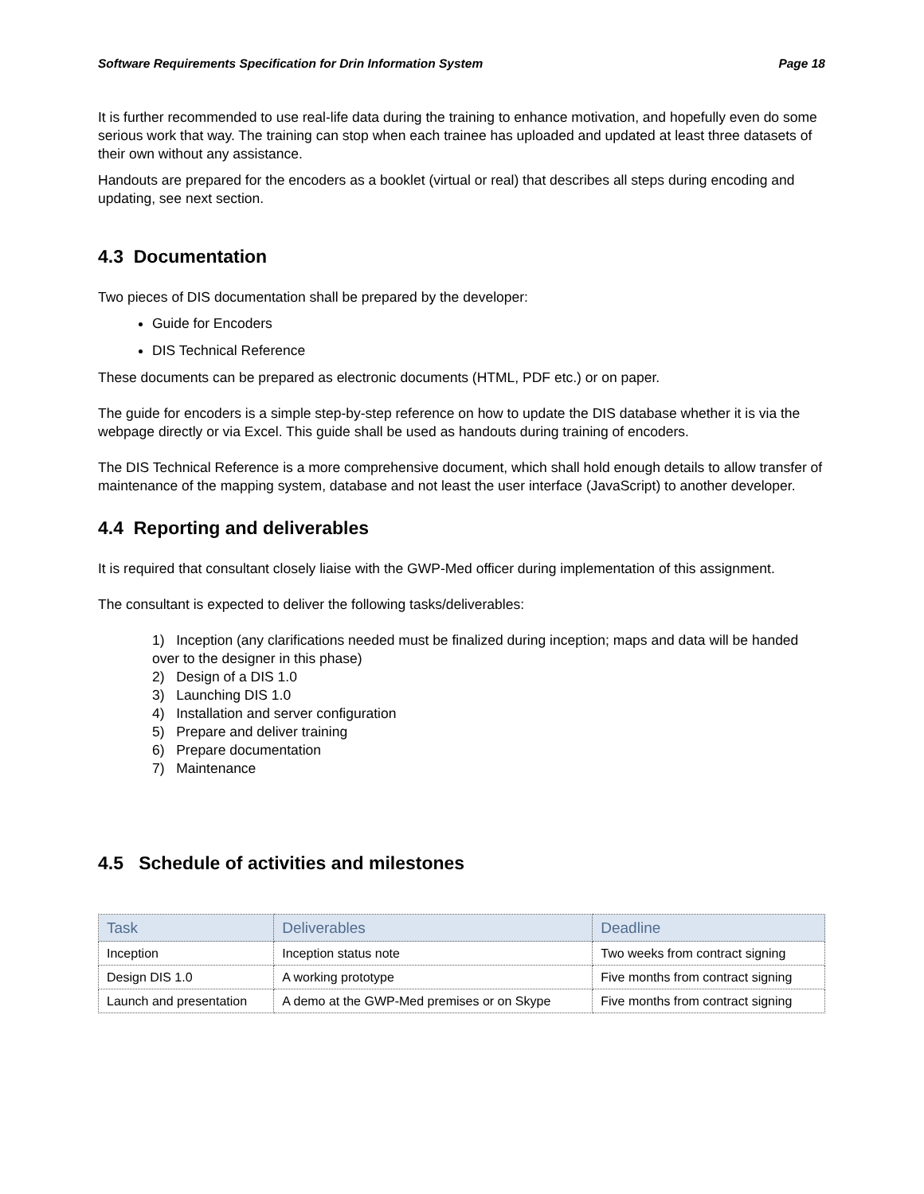Software Requirements Specification for Drin Information System Page 18
It is further recommended to use real-life data during the training to enhance motivation, and hopefully even do some serious work that way. The training can stop when each trainee has uploaded and updated at least three datasets of their own without any assistance.
Handouts are prepared for the encoders as a booklet (virtual or real) that describes all steps during encoding and updating, see next section.
4.3 Documentation
Two pieces of DIS documentation shall be prepared by the developer:
Guide for Encoders
DIS Technical Reference
These documents can be prepared as electronic documents (HTML, PDF etc.) or on paper.
The guide for encoders is a simple step-by-step reference on how to update the DIS database whether it is via the webpage directly or via Excel. This guide shall be used as handouts during training of encoders.
The DIS Technical Reference is a more comprehensive document, which shall hold enough details to allow transfer of maintenance of the mapping system, database and not least the user interface (JavaScript) to another developer.
4.4 Reporting and deliverables
It is required that consultant closely liaise with the GWP-Med officer during implementation of this assignment.
The consultant is expected to deliver the following tasks/deliverables:
1) Inception (any clarifications needed must be finalized during inception; maps and data will be handed over to the designer in this phase)
2) Design of a DIS 1.0
3) Launching DIS 1.0
4) Installation and server configuration
5) Prepare and deliver training
6) Prepare documentation
7) Maintenance
4.5 Schedule of activities and milestones
| Task | Deliverables | Deadline |
| --- | --- | --- |
| Inception | Inception status note | Two weeks from contract signing |
| Design DIS 1.0 | A working prototype | Five months from contract signing |
| Launch and presentation | A demo at the GWP-Med premises or on Skype | Five months from contract signing |